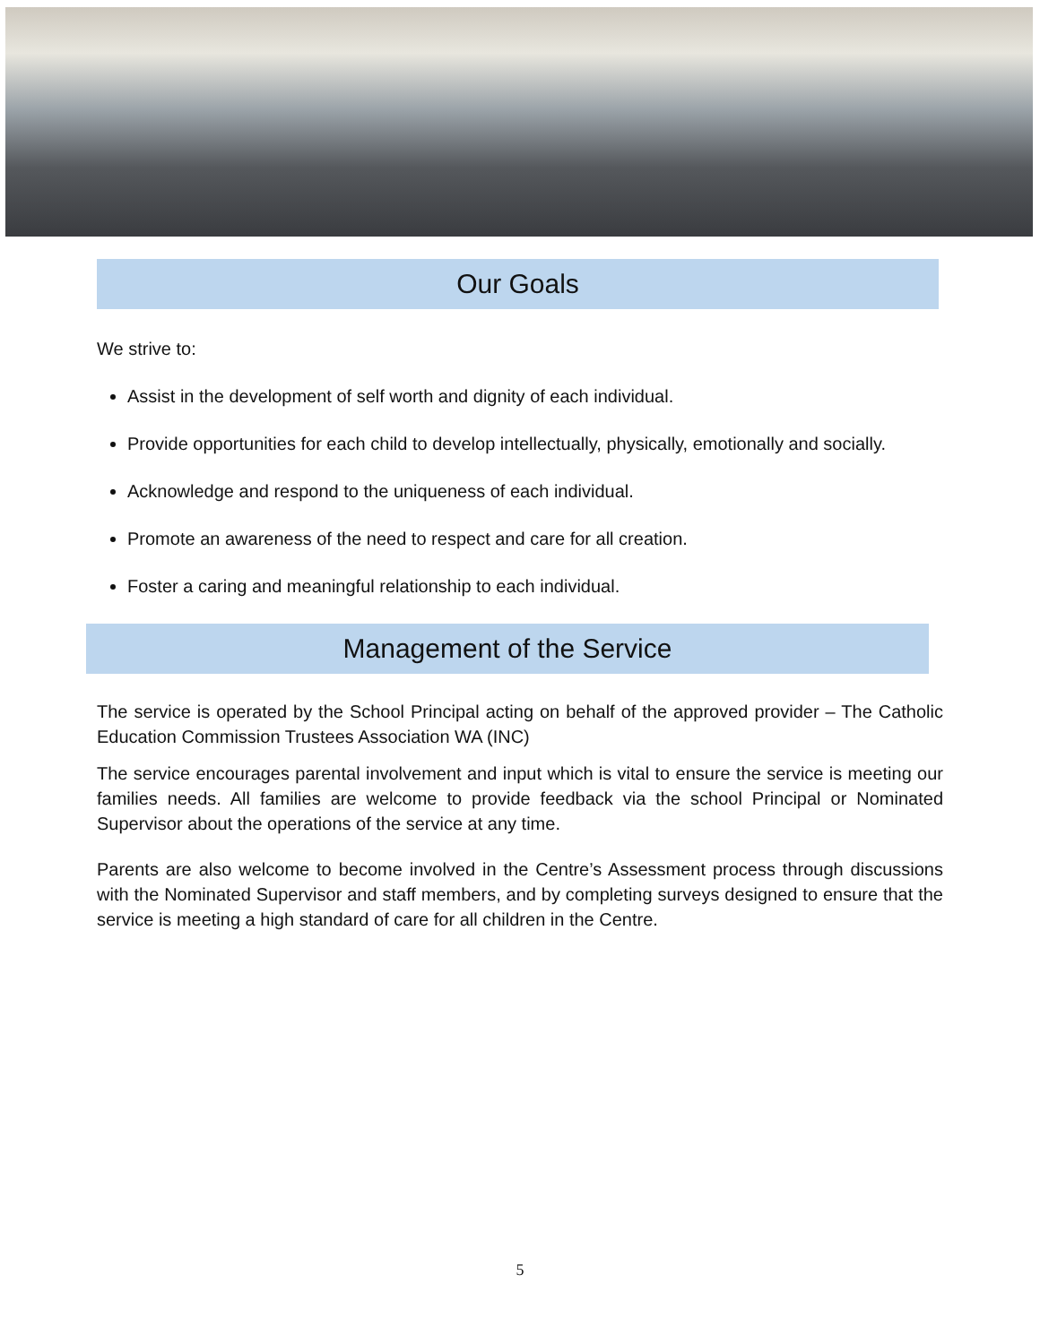Our Goals
We strive to:
Assist in the development of self worth and dignity of each individual.
Provide opportunities for each child to develop intellectually, physically, emotionally and socially.
Acknowledge and respond to the uniqueness of each individual.
Promote an awareness of the need to respect and care for all creation.
Foster a caring and meaningful relationship to each individual.
Management of the Service
The service is operated by the School Principal acting on behalf of the approved provider – The Catholic Education Commission Trustees Association WA (INC)
The service encourages parental involvement and input which is vital to ensure the service is meeting our families needs. All families are welcome to provide feedback via the school Principal or Nominated Supervisor about the operations of the service at any time.
Parents are also welcome to become involved in the Centre’s Assessment process through discussions with the Nominated Supervisor and staff members, and by completing surveys designed to ensure that the service is meeting a high standard of care for all children in the Centre.
5